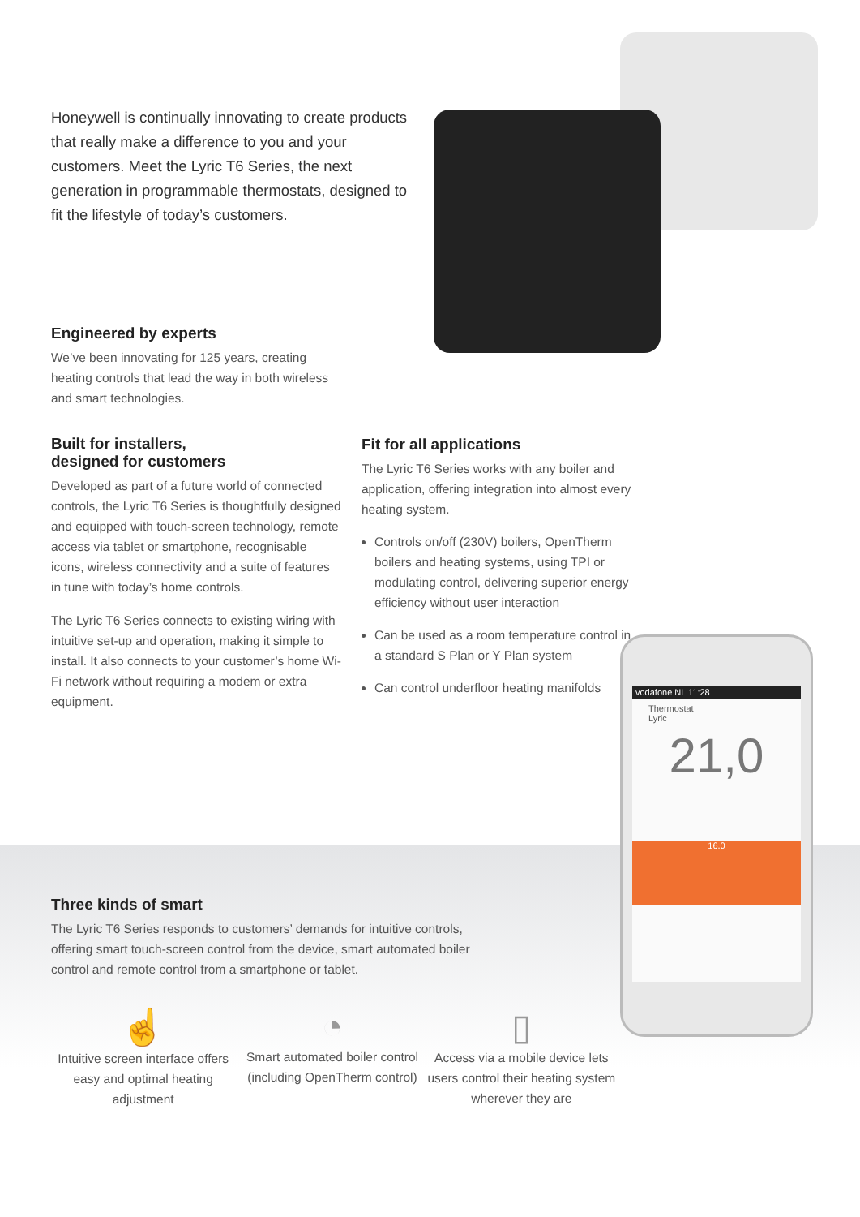vodafone NL 11:28
Thermostat
Lyric
21,0
16.0
Honeywell is continually innovating to create products that really make a difference to you and your customers. Meet the Lyric T6 Series, the next generation in programmable thermostats, designed to fit the lifestyle of today’s customers.
Engineered by experts
We’ve been innovating for 125 years, creating heating controls that lead the way in both wireless and smart technologies.
Built for installers,
designed for customers
Developed as part of a future world of connected controls, the Lyric T6 Series is thoughtfully designed and equipped with touch-screen technology, remote access via tablet or smartphone, recognisable icons, wireless connectivity and a suite of features in tune with today’s home controls.
The Lyric T6 Series connects to existing wiring with intuitive set-up and operation, making it simple to install. It also connects to your customer’s home Wi-Fi network without requiring a modem or extra equipment.
Fit for all applications
The Lyric T6 Series works with any boiler and application, offering integration into almost every heating system.
Controls on/off (230V) boilers, OpenTherm boilers and heating systems, using TPI or modulating control, delivering superior energy efficiency without user interaction
Can be used as a room temperature control in a standard S Plan or Y Plan system
Can control underfloor heating manifolds
Three kinds of smart
The Lyric T6 Series responds to customers’ demands for intuitive controls, offering smart touch-screen control from the device, smart automated boiler control and remote control from a smartphone or tablet.
☝
Intuitive screen interface offers easy and optimal heating adjustment
◔
Smart automated boiler control (including OpenTherm control)
▯
Access via a mobile device lets users control their heating system wherever they are